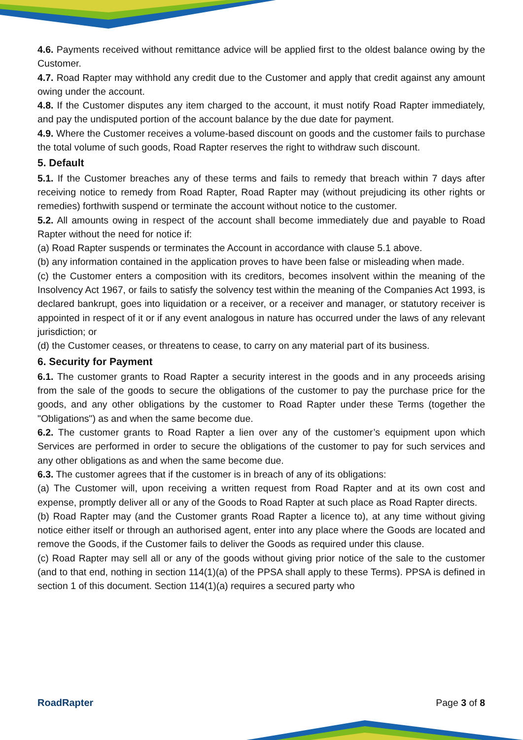4.6. Payments received without remittance advice will be applied first to the oldest balance owing by the Customer.
4.7. Road Rapter may withhold any credit due to the Customer and apply that credit against any amount owing under the account.
4.8. If the Customer disputes any item charged to the account, it must notify Road Rapter immediately, and pay the undisputed portion of the account balance by the due date for payment.
4.9. Where the Customer receives a volume-based discount on goods and the customer fails to purchase the total volume of such goods, Road Rapter reserves the right to withdraw such discount.
5. Default
5.1. If the Customer breaches any of these terms and fails to remedy that breach within 7 days after receiving notice to remedy from Road Rapter, Road Rapter may (without prejudicing its other rights or remedies) forthwith suspend or terminate the account without notice to the customer.
5.2. All amounts owing in respect of the account shall become immediately due and payable to Road Rapter without the need for notice if:
(a) Road Rapter suspends or terminates the Account in accordance with clause 5.1 above.
(b) any information contained in the application proves to have been false or misleading when made.
(c) the Customer enters a composition with its creditors, becomes insolvent within the meaning of the Insolvency Act 1967, or fails to satisfy the solvency test within the meaning of the Companies Act 1993, is declared bankrupt, goes into liquidation or a receiver, or a receiver and manager, or statutory receiver is appointed in respect of it or if any event analogous in nature has occurred under the laws of any relevant jurisdiction; or
(d) the Customer ceases, or threatens to cease, to carry on any material part of its business.
6. Security for Payment
6.1. The customer grants to Road Rapter a security interest in the goods and in any proceeds arising from the sale of the goods to secure the obligations of the customer to pay the purchase price for the goods, and any other obligations by the customer to Road Rapter under these Terms (together the "Obligations") as and when the same become due.
6.2. The customer grants to Road Rapter a lien over any of the customer’s equipment upon which Services are performed in order to secure the obligations of the customer to pay for such services and any other obligations as and when the same become due.
6.3. The customer agrees that if the customer is in breach of any of its obligations:
(a) The Customer will, upon receiving a written request from Road Rapter and at its own cost and expense, promptly deliver all or any of the Goods to Road Rapter at such place as Road Rapter directs.
(b) Road Rapter may (and the Customer grants Road Rapter a licence to), at any time without giving notice either itself or through an authorised agent, enter into any place where the Goods are located and remove the Goods, if the Customer fails to deliver the Goods as required under this clause.
(c) Road Rapter may sell all or any of the goods without giving prior notice of the sale to the customer (and to that end, nothing in section 114(1)(a) of the PPSA shall apply to these Terms). PPSA is defined in section 1 of this document. Section 114(1)(a) requires a secured party who
RoadRapter Page 3 of 8